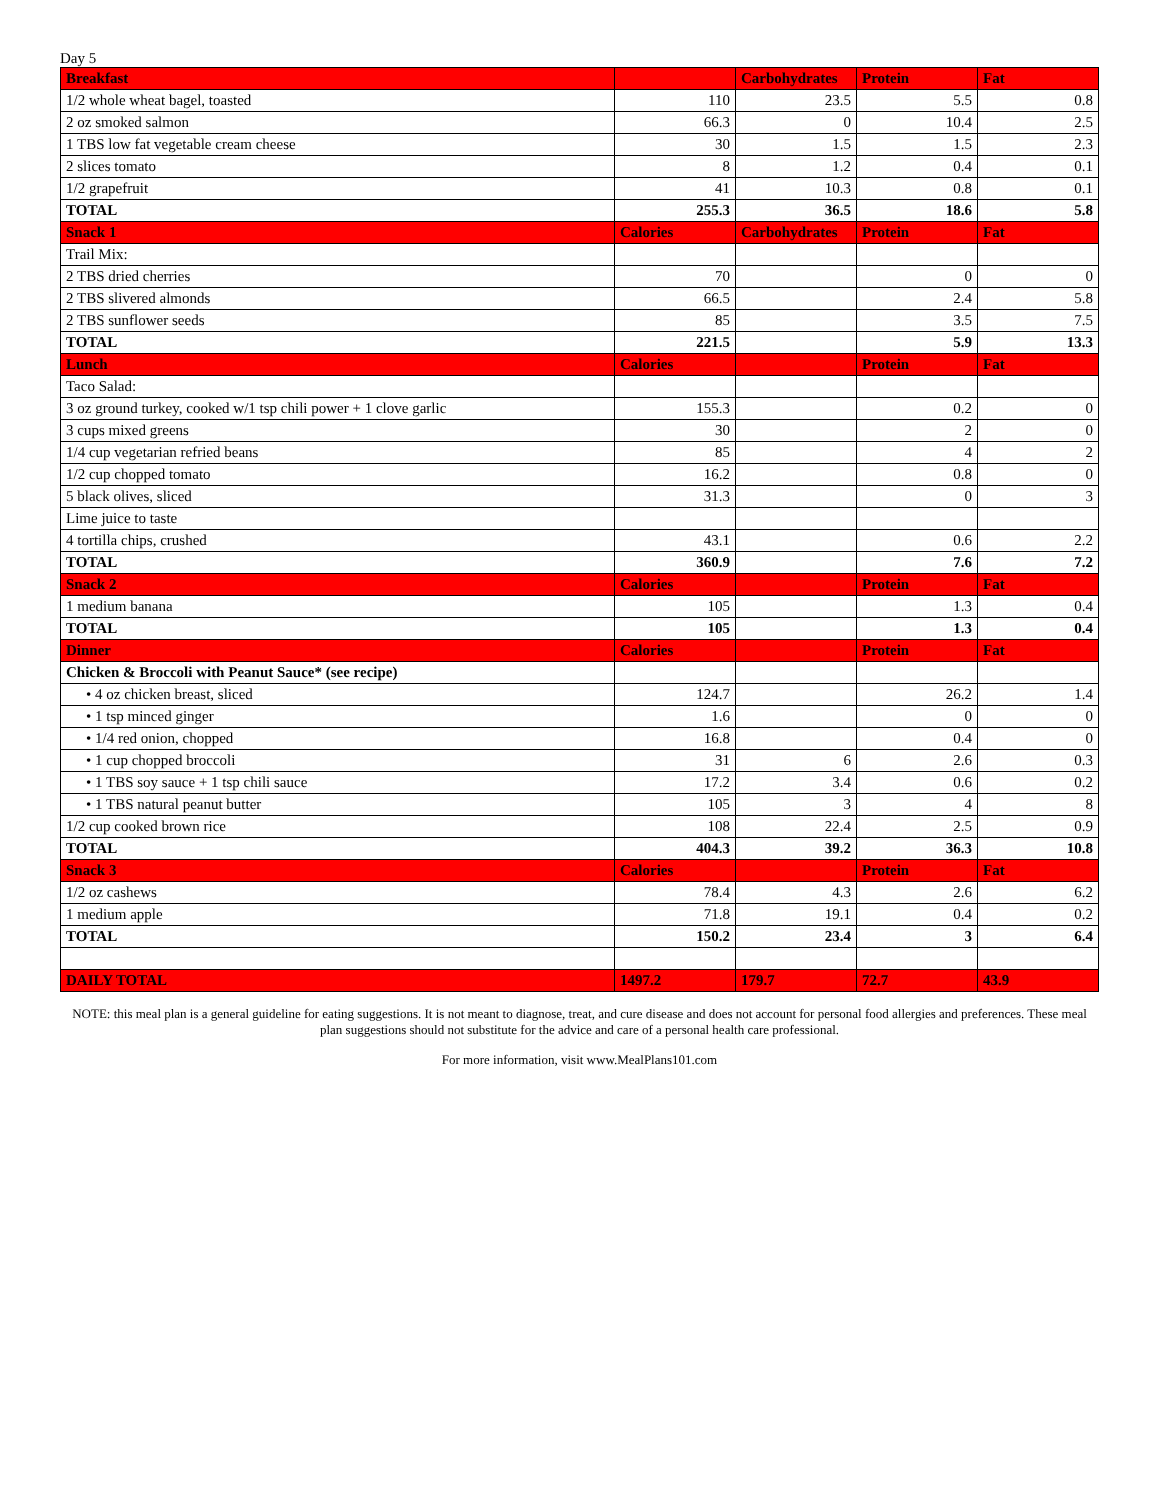Day 5
| Breakfast | | Carbohydrates | Protein | Fat |
| --- | --- | --- | --- | --- |
| 1/2 whole wheat bagel, toasted | 110 | 23.5 | 5.5 | 0.8 |
| 2 oz smoked salmon | 66.3 | 0 | 10.4 | 2.5 |
| 1 TBS low fat vegetable cream cheese | 30 | 1.5 | 1.5 | 2.3 |
| 2 slices tomato | 8 | 1.2 | 0.4 | 0.1 |
| 1/2 grapefruit | 41 | 10.3 | 0.8 | 0.1 |
| TOTAL | 255.3 | 36.5 | 18.6 | 5.8 |
| Snack 1 | Calories | Carbohydrates | Protein | Fat |
| Trail Mix: | | | | |
| 2 TBS dried cherries | 70 | | 0 | 0 |
| 2 TBS slivered almonds | 66.5 | | 2.4 | 5.8 |
| 2 TBS sunflower seeds | 85 | | 3.5 | 7.5 |
| TOTAL | 221.5 | | 5.9 | 13.3 |
| Lunch | Calories | | Protein | Fat |
| Taco Salad: | | | | |
| 3 oz ground turkey, cooked w/1 tsp chili power + 1 clove garlic | 155.3 | | 0.2 | 0 |
| 3 cups mixed greens | 30 | | 2 | 0 |
| 1/4 cup vegetarian refried beans | 85 | | 4 | 2 |
| 1/2 cup chopped tomato | 16.2 | | 0.8 | 0 |
| 5 black olives, sliced | 31.3 | | 0 | 3 |
| Lime juice to taste | | | | |
| 4 tortilla chips, crushed | 43.1 | | 0.6 | 2.2 |
| TOTAL | 360.9 | | 7.6 | 7.2 |
| Snack 2 | Calories | | Protein | Fat |
| 1 medium banana | 105 | | 1.3 | 0.4 |
| TOTAL | 105 | | 1.3 | 0.4 |
| Dinner | Calories | | Protein | Fat |
| Chicken & Broccoli with Peanut Sauce* (see recipe) | | | | |
| • 4 oz chicken breast, sliced | 124.7 | | 26.2 | 1.4 |
| • 1 tsp minced ginger | 1.6 | | 0 | 0 |
| • 1/4 red onion, chopped | 16.8 | | 0.4 | 0 |
| • 1 cup chopped broccoli | 31 | 6 | 2.6 | 0.3 |
| • 1 TBS soy sauce + 1 tsp chili sauce | 17.2 | 3.4 | 0.6 | 0.2 |
| • 1 TBS natural peanut butter | 105 | 3 | 4 | 8 |
| 1/2 cup cooked brown rice | 108 | 22.4 | 2.5 | 0.9 |
| TOTAL | 404.3 | 39.2 | 36.3 | 10.8 |
| Snack 3 | Calories | | Protein | Fat |
| 1/2 oz cashews | 78.4 | 4.3 | 2.6 | 6.2 |
| 1 medium apple | 71.8 | 19.1 | 0.4 | 0.2 |
| TOTAL | 150.2 | 23.4 | 3 | 6.4 |
| DAILY TOTAL | 1497.2 | 179.7 | 72.7 | 43.9 |
NOTE: this meal plan is a general guideline for eating suggestions. It is not meant to diagnose, treat, and cure disease and does not account for personal food allergies and preferences. These meal plan suggestions should not substitute for the advice and care of a personal health care professional.
For more information, visit www.MealPlans101.com